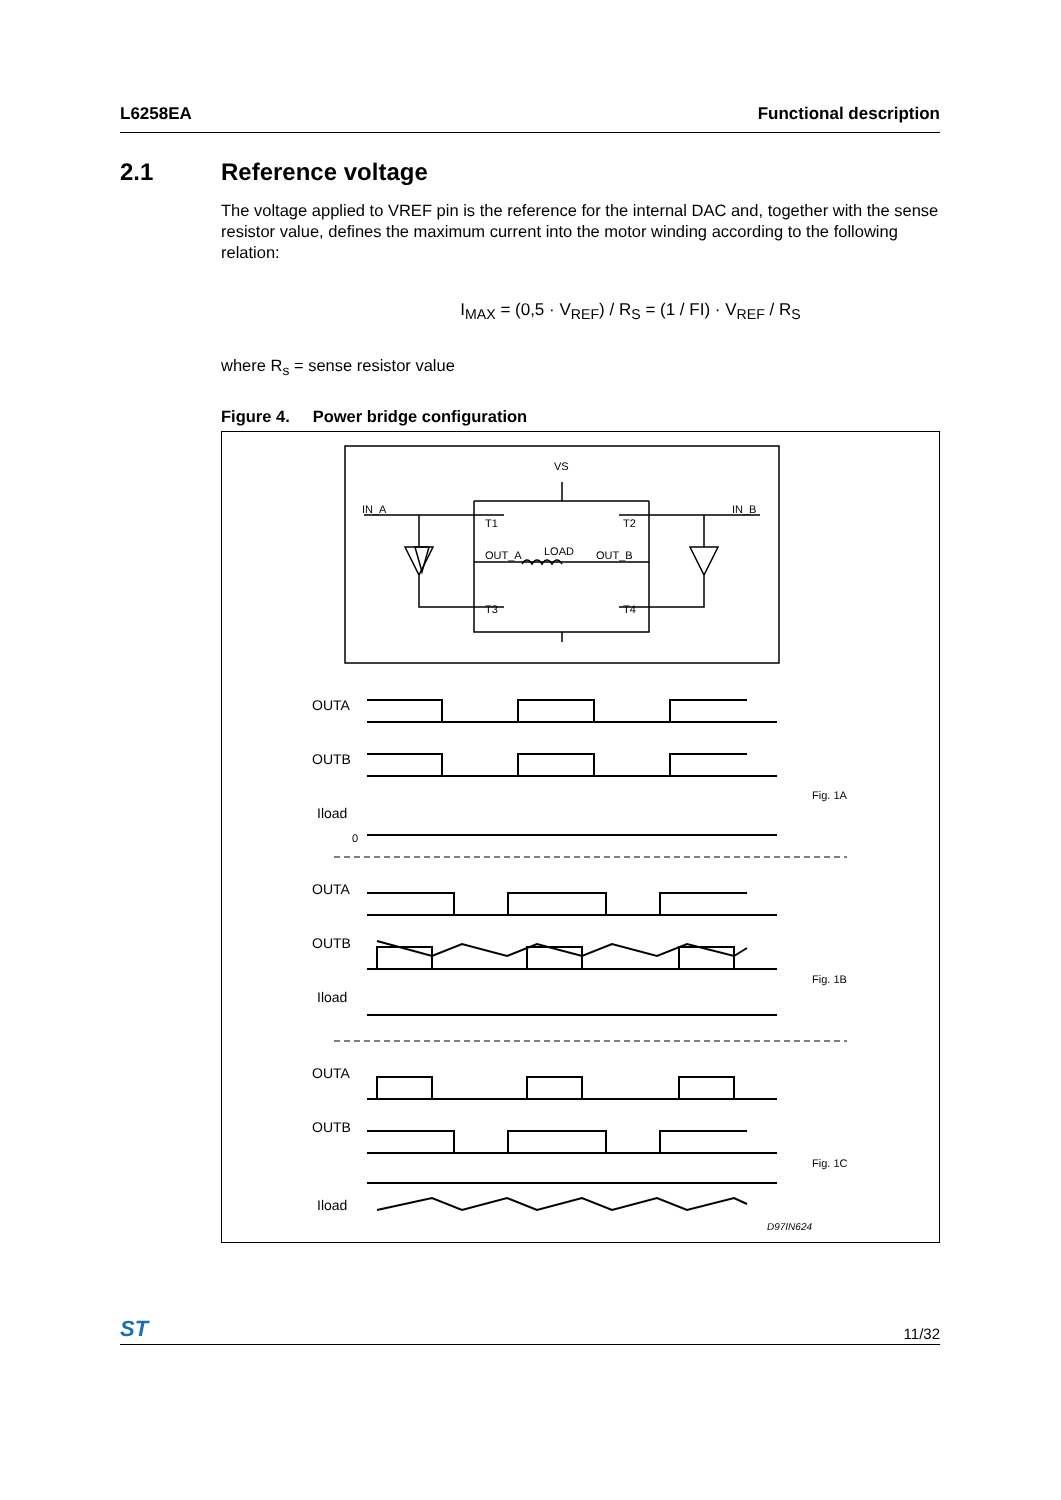L6258EA Functional description
2.1 Reference voltage
The voltage applied to VREF pin is the reference for the internal DAC and, together with the sense resistor value, defines the maximum current into the motor winding according to the following relation:
I<sub>MAX</sub> = (0,5 · V<sub>REF</sub>) / R<sub>S</sub> = (1 / FI) · V<sub>REF</sub> / R<sub>S</sub>
where R<sub>s</sub> = sense resistor value
Figure 4. Power bridge configuration
VS
IN_A
IN_B
T1
T2
T3
T4
OUT_A
LOAD
OUT_B
OUTA
OUTB
Iload
0
Fig. 1A
OUTA
OUTB
Iload
Fig. 1B
OUTA
OUTB
Iload
Fig. 1C
D97IN624
ST 11/32